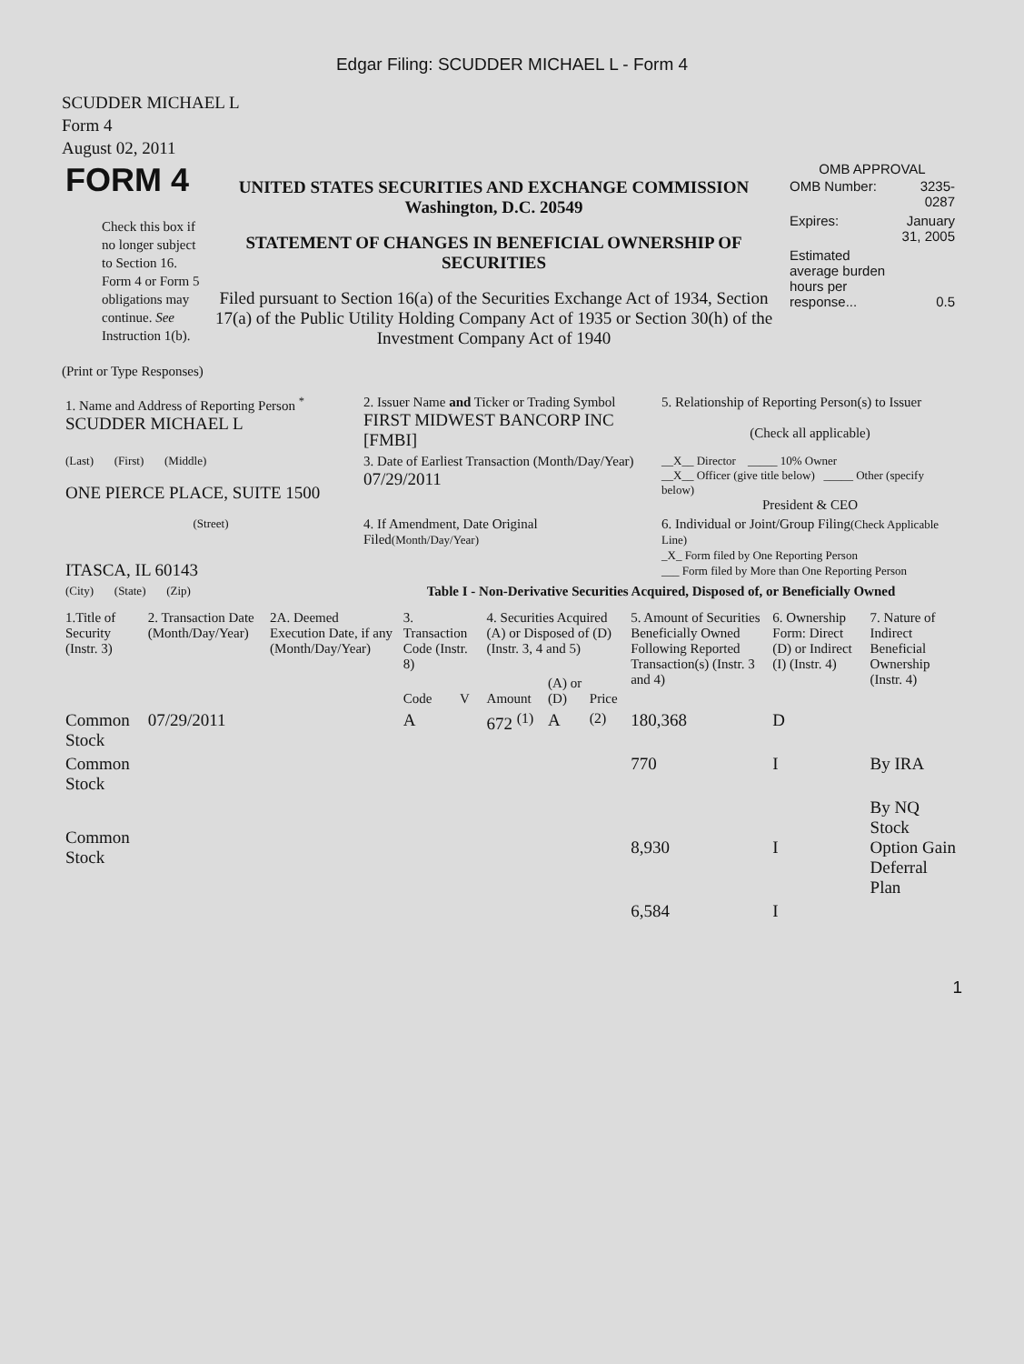Edgar Filing: SCUDDER MICHAEL L - Form 4
SCUDDER MICHAEL L
Form 4
August 02, 2011
| FORM 4 Check this box if no longer subject to Section 16. Form 4 or Form 5 obligations may continue. See Instruction 1(b). | UNITED STATES SECURITIES AND EXCHANGE COMMISSION Washington, D.C. 20549 STATEMENT OF CHANGES IN BENEFICIAL OWNERSHIP OF SECURITIES Filed pursuant to Section 16(a) of the Securities Exchange Act of 1934, Section 17(a) of the Public Utility Holding Company Act of 1935 or Section 30(h) of the Investment Company Act of 1940 | OMB APPROVAL / OMB Number: / 3235-0287 / / Expires: / January 31, 2005 / / Estimated average burden hours per response... / 0.5 / |
(Print or Type Responses)
| 1. Name and Address of Reporting Person <sup>*</sup> SCUDDER MICHAEL L | 2. Issuer Name and Ticker or Trading Symbol FIRST MIDWEST BANCORP INC [FMBI] | 5. Relationship of Reporting Person(s) to Issuer (Check all applicable) |
| (Last) (First) (Middle) ONE PIERCE PLACE, SUITE 1500 | 3. Date of Earliest Transaction (Month/Day/Year) 07/29/2011 | __X__ Director _____ 10% Owner __X__ Officer (give title below) _____ Other (specify below) President & CEO |
| (Street) ITASCA, IL 60143 | 4. If Amendment, Date Original Filed (Month/Day/Year) | 6. Individual or Joint/Group Filing (Check Applicable Line) _X_ Form filed by One Reporting Person ___ Form filed by More than One Reporting Person |
| (City) (State) (Zip) | Table I - Non-Derivative Securities Acquired, Disposed of, or Beneficially Owned | |
| 1.Title of Security (Instr. 3) | 2. Transaction Date (Month/Day/Year) | 2A. Deemed Execution Date, if any (Month/Day/Year) | 3. Transaction Code (Instr. 8) | | 4. Securities Acquired (A) or Disposed of (D) (Instr. 3, 4 and 5) | | | 5. Amount of Securities Beneficially Owned Following Reported Transaction(s) (Instr. 3 and 4) | 6. Ownership Form: Direct (D) or Indirect (I) (Instr. 4) | 7. Nature of Indirect Beneficial Ownership (Instr. 4) |
| --- | --- | --- | --- | --- | --- | --- | --- | --- | --- | --- |
| | | | Code | V | Amount | (A) or (D) | Price | | | |
| Common Stock | 07/29/2011 | | A | | 672 <sup>(1)</sup> | A | <sup>(2)</sup> | 180,368 | D | |
| Common Stock | | | | | | | | 770 | I | By IRA |
| Common Stock | | | | | | | | 8,930 | I | By NQ Stock Option Gain Deferral Plan |
| | | | | | | | | 6,584 | I | |
1